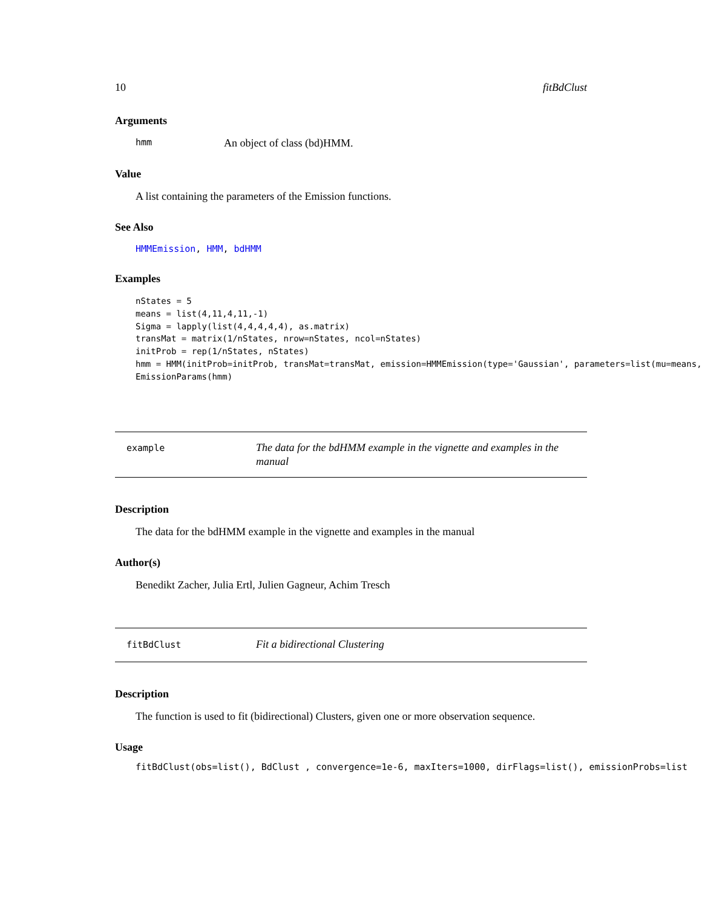10 fitBdClust
Arguments
hmm An object of class (bd)HMM.
Value
A list containing the parameters of the Emission functions.
See Also
HMMEmission, HMM, bdHMM
Examples
nStates = 5
means = list(4,11,4,11,-1)
Sigma = lapply(list(4,4,4,4,4), as.matrix)
transMat = matrix(1/nStates, nrow=nStates, ncol=nStates)
initProb = rep(1/nStates, nStates)
hmm = HMM(initProb=initProb, transMat=transMat, emission=HMMEmission(type='Gaussian', parameters=list(mu=means, 
EmissionParams(hmm)
example
The data for the bdHMM example in the vignette and examples in the manual
Description
The data for the bdHMM example in the vignette and examples in the manual
Author(s)
Benedikt Zacher, Julia Ertl, Julien Gagneur, Achim Tresch
fitBdClust
Fit a bidirectional Clustering
Description
The function is used to fit (bidirectional) Clusters, given one or more observation sequence.
Usage
fitBdClust(obs=list(), BdClust , convergence=1e-6, maxIters=1000, dirFlags=list(), emissionProbs=list